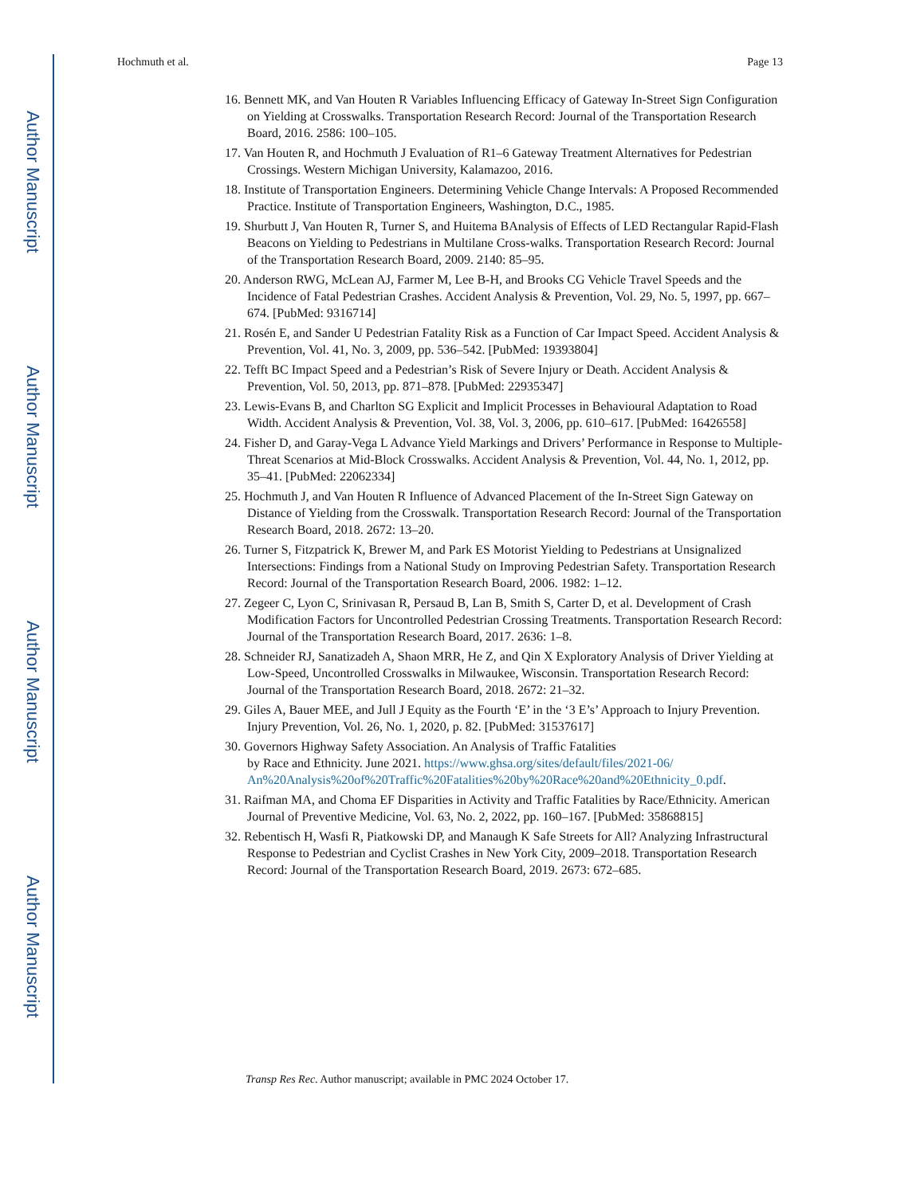Author Manuscript
Author Manuscript
Author Manuscript
Author Manuscript
Hochmuth et al. Page 13
16. Bennett MK, and Van Houten R Variables Influencing Efficacy of Gateway In-Street Sign Configuration on Yielding at Crosswalks. Transportation Research Record: Journal of the Transportation Research Board, 2016. 2586: 100–105.
17. Van Houten R, and Hochmuth J Evaluation of R1–6 Gateway Treatment Alternatives for Pedestrian Crossings. Western Michigan University, Kalamazoo, 2016.
18. Institute of Transportation Engineers. Determining Vehicle Change Intervals: A Proposed Recommended Practice. Institute of Transportation Engineers, Washington, D.C., 1985.
19. Shurbutt J, Van Houten R, Turner S, and Huitema BAnalysis of Effects of LED Rectangular Rapid-Flash Beacons on Yielding to Pedestrians in Multilane Cross-walks. Transportation Research Record: Journal of the Transportation Research Board, 2009. 2140: 85–95.
20. Anderson RWG, McLean AJ, Farmer M, Lee B-H, and Brooks CG Vehicle Travel Speeds and the Incidence of Fatal Pedestrian Crashes. Accident Analysis & Prevention, Vol. 29, No. 5, 1997, pp. 667–674. [PubMed: 9316714]
21. Rosén E, and Sander U Pedestrian Fatality Risk as a Function of Car Impact Speed. Accident Analysis & Prevention, Vol. 41, No. 3, 2009, pp. 536–542. [PubMed: 19393804]
22. Tefft BC Impact Speed and a Pedestrian’s Risk of Severe Injury or Death. Accident Analysis & Prevention, Vol. 50, 2013, pp. 871–878. [PubMed: 22935347]
23. Lewis-Evans B, and Charlton SG Explicit and Implicit Processes in Behavioural Adaptation to Road Width. Accident Analysis & Prevention, Vol. 38, Vol. 3, 2006, pp. 610–617. [PubMed: 16426558]
24. Fisher D, and Garay-Vega L Advance Yield Markings and Drivers’ Performance in Response to Multiple-Threat Scenarios at Mid-Block Crosswalks. Accident Analysis & Prevention, Vol. 44, No. 1, 2012, pp. 35–41. [PubMed: 22062334]
25. Hochmuth J, and Van Houten R Influence of Advanced Placement of the In-Street Sign Gateway on Distance of Yielding from the Crosswalk. Transportation Research Record: Journal of the Transportation Research Board, 2018. 2672: 13–20.
26. Turner S, Fitzpatrick K, Brewer M, and Park ES Motorist Yielding to Pedestrians at Unsignalized Intersections: Findings from a National Study on Improving Pedestrian Safety. Transportation Research Record: Journal of the Transportation Research Board, 2006. 1982: 1–12.
27. Zegeer C, Lyon C, Srinivasan R, Persaud B, Lan B, Smith S, Carter D, et al. Development of Crash Modification Factors for Uncontrolled Pedestrian Crossing Treatments. Transportation Research Record: Journal of the Transportation Research Board, 2017. 2636: 1–8.
28. Schneider RJ, Sanatizadeh A, Shaon MRR, He Z, and Qin X Exploratory Analysis of Driver Yielding at Low-Speed, Uncontrolled Crosswalks in Milwaukee, Wisconsin. Transportation Research Record: Journal of the Transportation Research Board, 2018. 2672: 21–32.
29. Giles A, Bauer MEE, and Jull J Equity as the Fourth ‘E’ in the ‘3 E’s’ Approach to Injury Prevention. Injury Prevention, Vol. 26, No. 1, 2020, p. 82. [PubMed: 31537617]
30. Governors Highway Safety Association. An Analysis of Traffic Fatalities
by Race and Ethnicity. June 2021. https://www.ghsa.org/sites/default/files/2021-06/ An%20Analysis%20of%20Traffic%20Fatalities%20by%20Race%20and%20Ethnicity_0.pdf.
31. Raifman MA, and Choma EF Disparities in Activity and Traffic Fatalities by Race/Ethnicity. American Journal of Preventive Medicine, Vol. 63, No. 2, 2022, pp. 160–167. [PubMed: 35868815]
32. Rebentisch H, Wasfi R, Piatkowski DP, and Manaugh K Safe Streets for All? Analyzing Infrastructural Response to Pedestrian and Cyclist Crashes in New York City, 2009–2018. Transportation Research Record: Journal of the Transportation Research Board, 2019. 2673: 672–685.
Transp Res Rec. Author manuscript; available in PMC 2024 October 17.